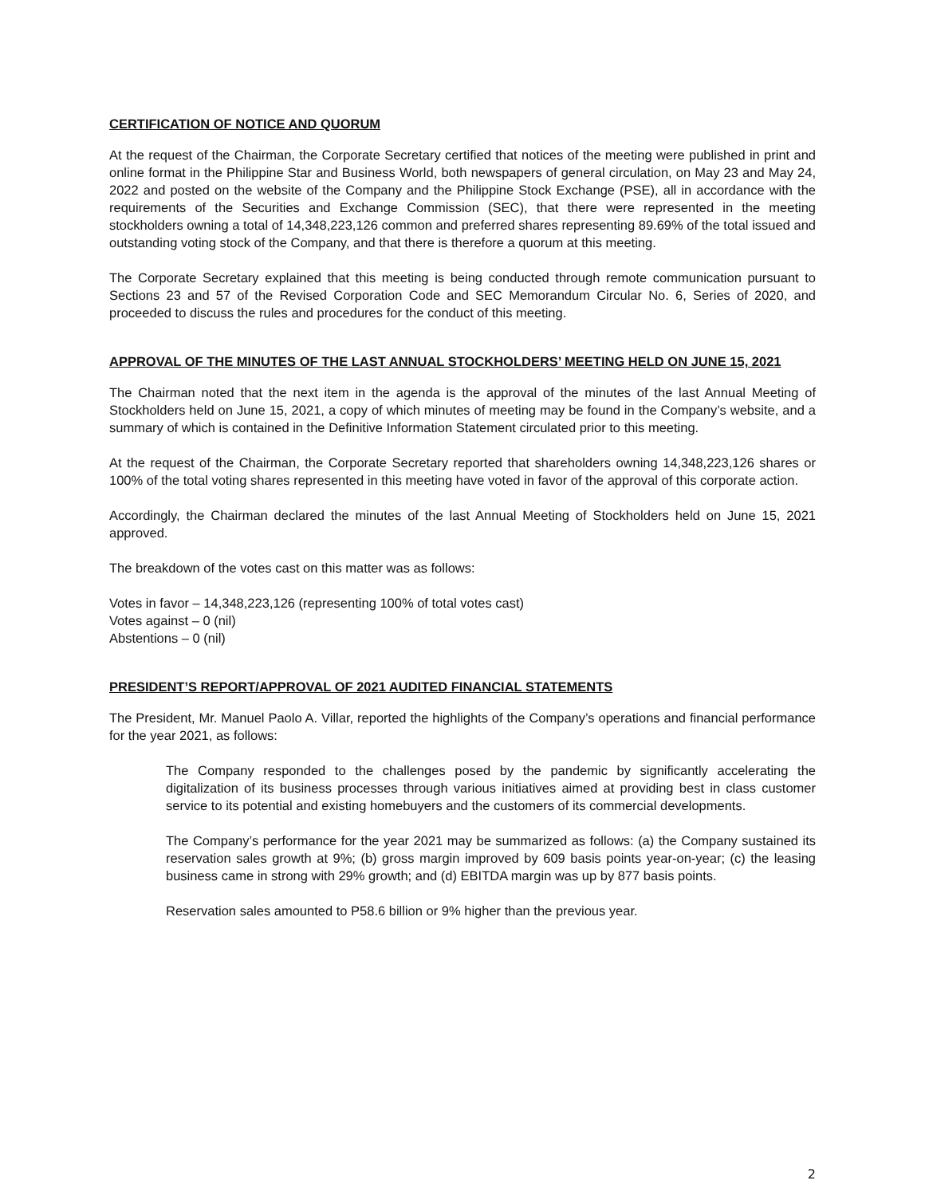CERTIFICATION OF NOTICE AND QUORUM
At the request of the Chairman, the Corporate Secretary certified that notices of the meeting were published in print and online format in the Philippine Star and Business World, both newspapers of general circulation, on May 23 and May 24, 2022 and posted on the website of the Company and the Philippine Stock Exchange (PSE), all in accordance with the requirements of the Securities and Exchange Commission (SEC), that there were represented in the meeting stockholders owning a total of 14,348,223,126 common and preferred shares representing 89.69% of the total issued and outstanding voting stock of the Company, and that there is therefore a quorum at this meeting.
The Corporate Secretary explained that this meeting is being conducted through remote communication pursuant to Sections 23 and 57 of the Revised Corporation Code and SEC Memorandum Circular No. 6, Series of 2020, and proceeded to discuss the rules and procedures for the conduct of this meeting.
APPROVAL OF THE MINUTES OF THE LAST ANNUAL STOCKHOLDERS’ MEETING HELD ON JUNE 15, 2021
The Chairman noted that the next item in the agenda is the approval of the minutes of the last Annual Meeting of Stockholders held on June 15, 2021, a copy of which minutes of meeting may be found in the Company’s website, and a summary of which is contained in the Definitive Information Statement circulated prior to this meeting.
At the request of the Chairman, the Corporate Secretary reported that shareholders owning 14,348,223,126 shares or 100% of the total voting shares represented in this meeting have voted in favor of the approval of this corporate action.
Accordingly, the Chairman declared the minutes of the last Annual Meeting of Stockholders held on June 15, 2021 approved.
The breakdown of the votes cast on this matter was as follows:
Votes in favor – 14,348,223,126 (representing 100% of total votes cast)
Votes against – 0 (nil)
Abstentions – 0 (nil)
PRESIDENT’S REPORT/APPROVAL OF 2021 AUDITED FINANCIAL STATEMENTS
The President, Mr. Manuel Paolo A. Villar, reported the highlights of the Company’s operations and financial performance for the year 2021, as follows:
The Company responded to the challenges posed by the pandemic by significantly accelerating the digitalization of its business processes through various initiatives aimed at providing best in class customer service to its potential and existing homebuyers and the customers of its commercial developments.
The Company’s performance for the year 2021 may be summarized as follows: (a) the Company sustained its reservation sales growth at 9%; (b) gross margin improved by 609 basis points year-on-year; (c) the leasing business came in strong with 29% growth; and (d) EBITDA margin was up by 877 basis points.
Reservation sales amounted to P58.6 billion or 9% higher than the previous year.
2